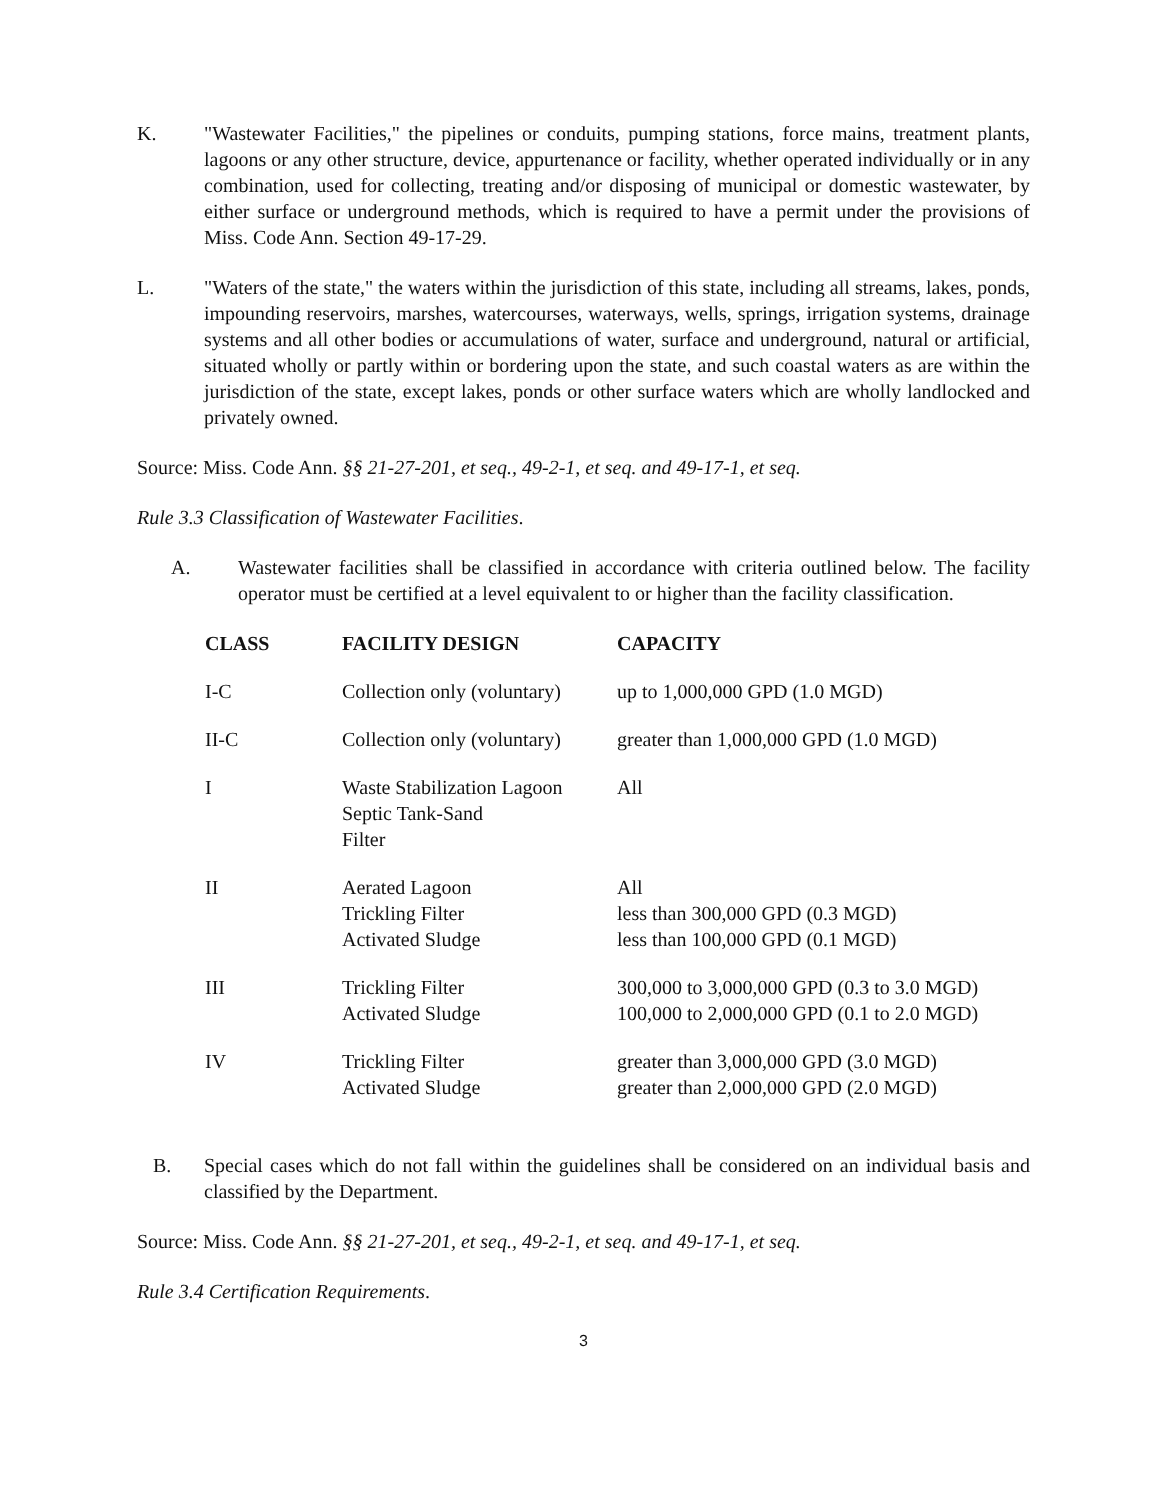K. "Wastewater Facilities," the pipelines or conduits, pumping stations, force mains, treatment plants, lagoons or any other structure, device, appurtenance or facility, whether operated individually or in any combination, used for collecting, treating and/or disposing of municipal or domestic wastewater, by either surface or underground methods, which is required to have a permit under the provisions of Miss. Code Ann. Section 49-17-29.
L. "Waters of the state," the waters within the jurisdiction of this state, including all streams, lakes, ponds, impounding reservoirs, marshes, watercourses, waterways, wells, springs, irrigation systems, drainage systems and all other bodies or accumulations of water, surface and underground, natural or artificial, situated wholly or partly within or bordering upon the state, and such coastal waters as are within the jurisdiction of the state, except lakes, ponds or other surface waters which are wholly landlocked and privately owned.
Source: Miss. Code Ann. §§ 21-27-201, et seq., 49-2-1, et seq. and 49-17-1, et seq.
Rule 3.3 Classification of Wastewater Facilities.
A. Wastewater facilities shall be classified in accordance with criteria outlined below. The facility operator must be certified at a level equivalent to or higher than the facility classification.
| CLASS | FACILITY DESIGN | CAPACITY |
| --- | --- | --- |
| I-C | Collection only (voluntary) | up to 1,000,000 GPD (1.0 MGD) |
| II-C | Collection only (voluntary) | greater than 1,000,000 GPD (1.0 MGD) |
| I | Waste Stabilization Lagoon Septic Tank-Sand Filter | All |
| II | Aerated Lagoon Trickling Filter Activated Sludge | All less than 300,000 GPD (0.3 MGD) less than 100,000 GPD (0.1 MGD) |
| III | Trickling Filter Activated Sludge | 300,000 to 3,000,000 GPD (0.3 to 3.0 MGD) 100,000 to 2,000,000 GPD (0.1 to 2.0 MGD) |
| IV | Trickling Filter Activated Sludge | greater than 3,000,000 GPD (3.0 MGD) greater than 2,000,000 GPD (2.0 MGD) |
B. Special cases which do not fall within the guidelines shall be considered on an individual basis and classified by the Department.
Source: Miss. Code Ann. §§ 21-27-201, et seq., 49-2-1, et seq. and 49-17-1, et seq.
Rule 3.4 Certification Requirements.
3